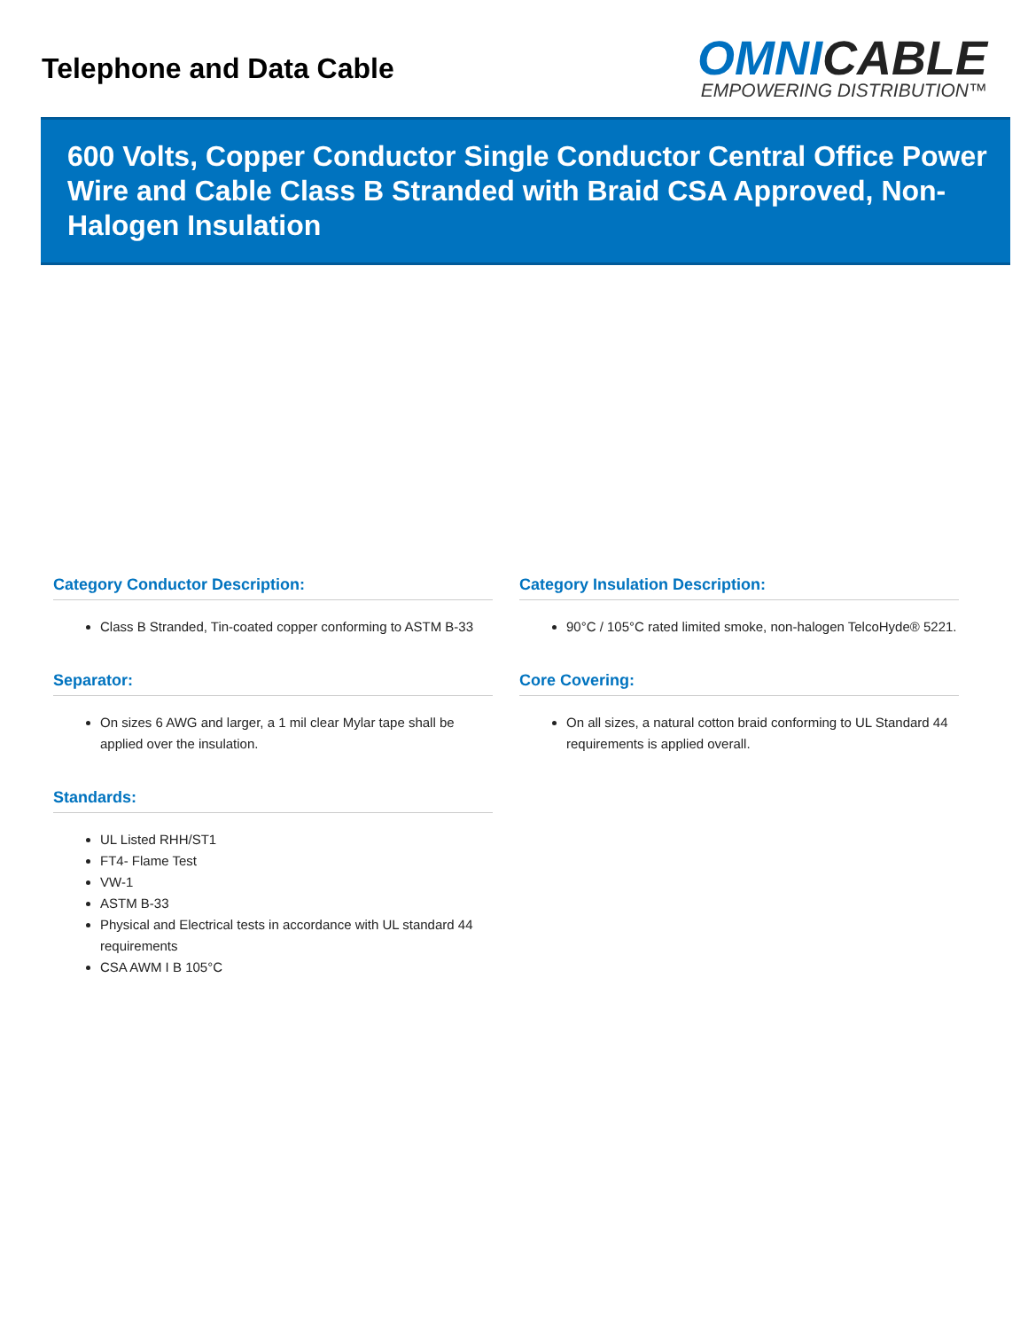Telephone and Data Cable
OMNICABLE
EMPOWERING DISTRIBUTION™
600 Volts, Copper Conductor Single Conductor Central Office Power Wire and Cable Class B Stranded with Braid CSA Approved, Non-Halogen Insulation
Category Conductor Description:
Class B Stranded, Tin-coated copper conforming to ASTM B-33
Category Insulation Description:
90°C / 105°C rated limited smoke, non-halogen TelcoHyde® 5221.
Separator:
On sizes 6 AWG and larger, a 1 mil clear Mylar tape shall be applied over the insulation.
Core Covering:
On all sizes, a natural cotton braid conforming to UL Standard 44 requirements is applied overall.
Standards:
UL Listed RHH/ST1
FT4- Flame Test
VW-1
ASTM B-33
Physical and Electrical tests in accordance with UL standard 44 requirements
CSA AWM I B 105°C